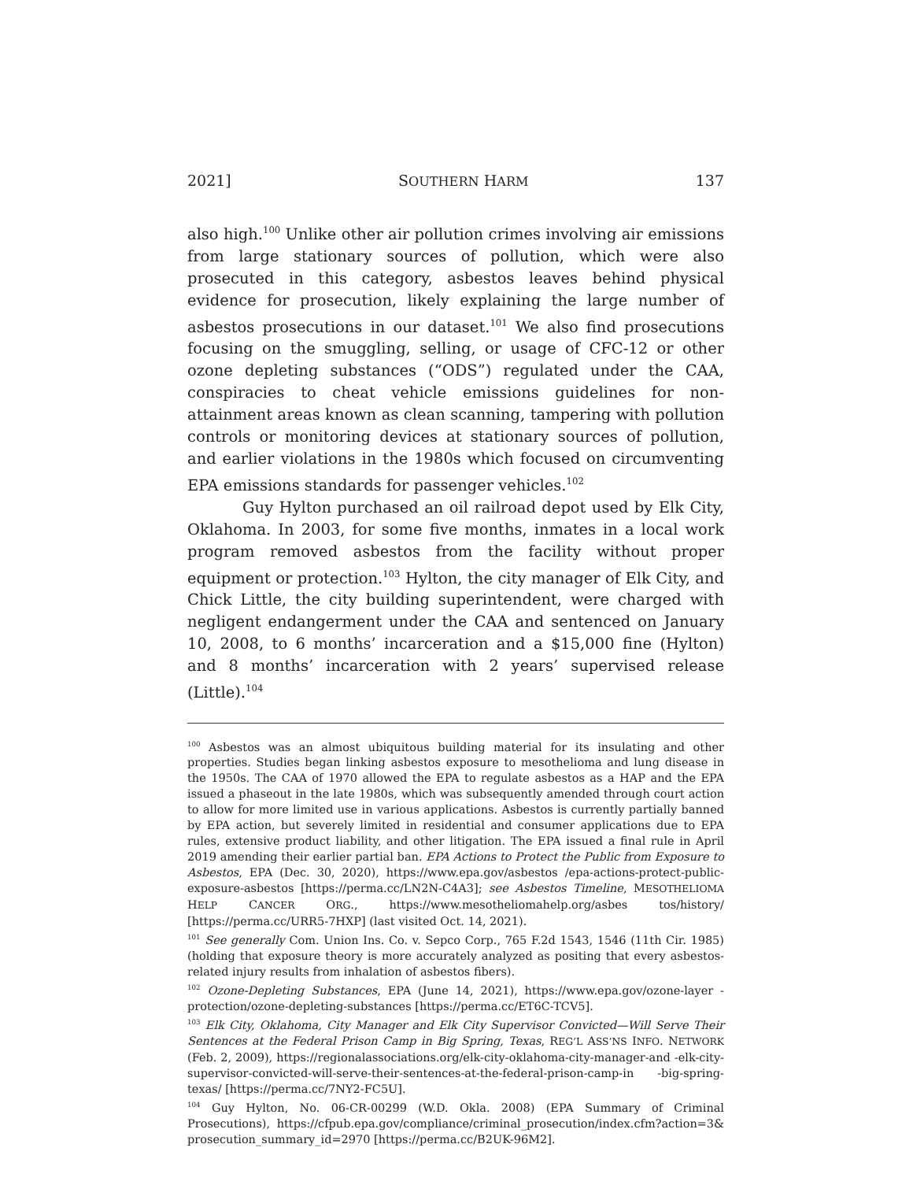2021] SOUTHERN HARM 137
also high.<sup>100</sup> Unlike other air pollution crimes involving air emissions from large stationary sources of pollution, which were also prosecuted in this category, asbestos leaves behind physical evidence for prosecution, likely explaining the large number of asbestos prosecutions in our dataset.<sup>101</sup> We also find prosecutions focusing on the smuggling, selling, or usage of CFC-12 or other ozone depleting substances (“ODS”) regulated under the CAA, conspiracies to cheat vehicle emissions guidelines for non-attainment areas known as clean scanning, tampering with pollution controls or monitoring devices at stationary sources of pollution, and earlier violations in the 1980s which focused on circumventing EPA emissions standards for passenger vehicles.<sup>102</sup>
Guy Hylton purchased an oil railroad depot used by Elk City, Oklahoma. In 2003, for some five months, inmates in a local work program removed asbestos from the facility without proper equipment or protection.<sup>103</sup> Hylton, the city manager of Elk City, and Chick Little, the city building superintendent, were charged with negligent endangerment under the CAA and sentenced on January 10, 2008, to 6 months’ incarceration and a $15,000 fine (Hylton) and 8 months’ incarceration with 2 years’ supervised release (Little).<sup>104</sup>
<sup>100</sup> Asbestos was an almost ubiquitous building material for its insulating and other properties. Studies began linking asbestos exposure to mesothelioma and lung disease in the 1950s. The CAA of 1970 allowed the EPA to regulate asbestos as a HAP and the EPA issued a phaseout in the late 1980s, which was subsequently amended through court action to allow for more limited use in various applications. Asbestos is currently partially banned by EPA action, but severely limited in residential and consumer applications due to EPA rules, extensive product liability, and other litigation. The EPA issued a final rule in April 2019 amending their earlier partial ban. EPA Actions to Protect the Public from Exposure to Asbestos, EPA (Dec. 30, 2020), https://www.epa.gov/asbestos /epa-actions-protect-public-exposure-asbestos [https://perma.cc/LN2N-C4A3]; see Asbestos Timeline, MESOTHELIOMA HELP CANCER ORG., https://www.mesotheliomahelp.org/asbes tos/history/ [https://perma.cc/URR5-7HXP] (last visited Oct. 14, 2021).
<sup>101</sup> See generally Com. Union Ins. Co. v. Sepco Corp., 765 F.2d 1543, 1546 (11th Cir. 1985) (holding that exposure theory is more accurately analyzed as positing that every asbestos-related injury results from inhalation of asbestos fibers).
<sup>102</sup> Ozone-Depleting Substances, EPA (June 14, 2021), https://www.epa.gov/ozone-layer -protection/ozone-depleting-substances [https://perma.cc/ET6C-TCV5].
<sup>103</sup> Elk City, Oklahoma, City Manager and Elk City Supervisor Convicted—Will Serve Their Sentences at the Federal Prison Camp in Big Spring, Texas, REG’L ASS’NS INFO. NETWORK (Feb. 2, 2009), https://regionalassociations.org/elk-city-oklahoma-city-manager-and -elk-city-supervisor-convicted-will-serve-their-sentences-at-the-federal-prison-camp-in -big-spring-texas/ [https://perma.cc/7NY2-FC5U].
<sup>104</sup> Guy Hylton, No. 06-CR-00299 (W.D. Okla. 2008) (EPA Summary of Criminal Prosecutions), https://cfpub.epa.gov/compliance/criminal_prosecution/index.cfm?action=3& prosecution_summary_id=2970 [https://perma.cc/B2UK-96M2].